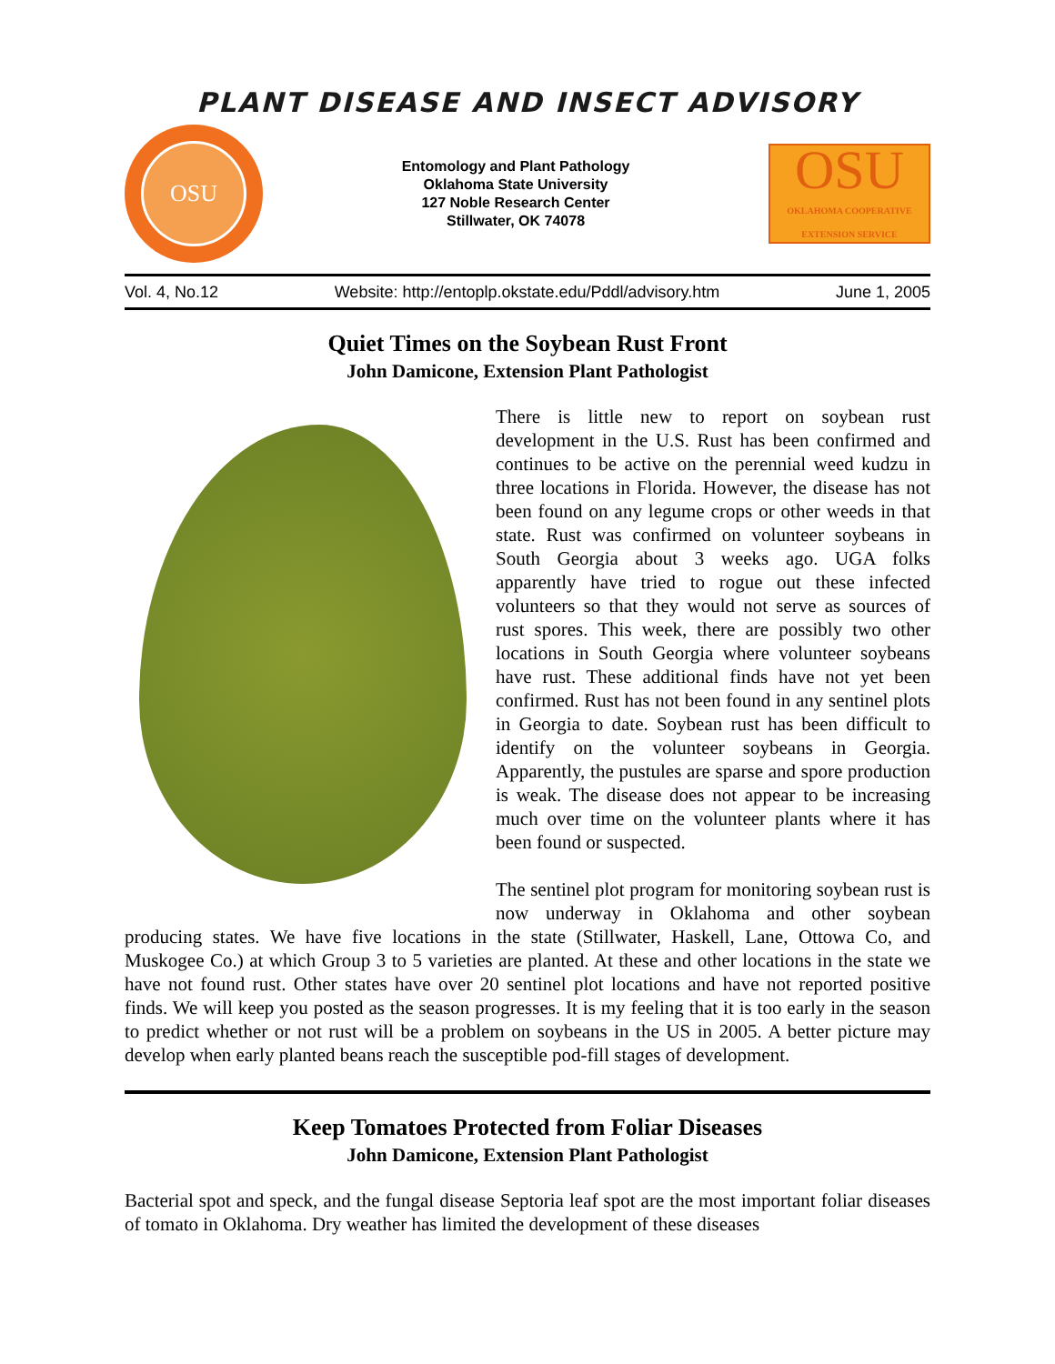PLANT DISEASE AND INSECT ADVISORY
OSU
Entomology and Plant Pathology
Oklahoma State University
127 Noble Research Center
Stillwater, OK 74078
OSU
OKLAHOMA COOPERATIVE
EXTENSION SERVICE
Vol. 4, No.12 Website: http://entoplp.okstate.edu/Pddl/advisory.htm June 1, 2005
Quiet Times on the Soybean Rust Front
John Damicone, Extension Plant Pathologist
There is little new to report on soybean rust development in the U.S. Rust has been confirmed and continues to be active on the perennial weed kudzu in three locations in Florida. However, the disease has not been found on any legume crops or other weeds in that state. Rust was confirmed on volunteer soybeans in South Georgia about 3 weeks ago. UGA folks apparently have tried to rogue out these infected volunteers so that they would not serve as sources of rust spores. This week, there are possibly two other locations in South Georgia where volunteer soybeans have rust. These additional finds have not yet been confirmed. Rust has not been found in any sentinel plots in Georgia to date. Soybean rust has been difficult to identify on the volunteer soybeans in Georgia. Apparently, the pustules are sparse and spore production is weak. The disease does not appear to be increasing much over time on the volunteer plants where it has been found or suspected.
The sentinel plot program for monitoring soybean rust is now underway in Oklahoma and other soybean producing states. We have five locations in the state (Stillwater, Haskell, Lane, Ottowa Co, and Muskogee Co.) at which Group 3 to 5 varieties are planted. At these and other locations in the state we have not found rust. Other states have over 20 sentinel plot locations and have not reported positive finds. We will keep you posted as the season progresses. It is my feeling that it is too early in the season to predict whether or not rust will be a problem on soybeans in the US in 2005. A better picture may develop when early planted beans reach the susceptible pod-fill stages of development.
Keep Tomatoes Protected from Foliar Diseases
John Damicone, Extension Plant Pathologist
Bacterial spot and speck, and the fungal disease Septoria leaf spot are the most important foliar diseases of tomato in Oklahoma. Dry weather has limited the development of these diseases